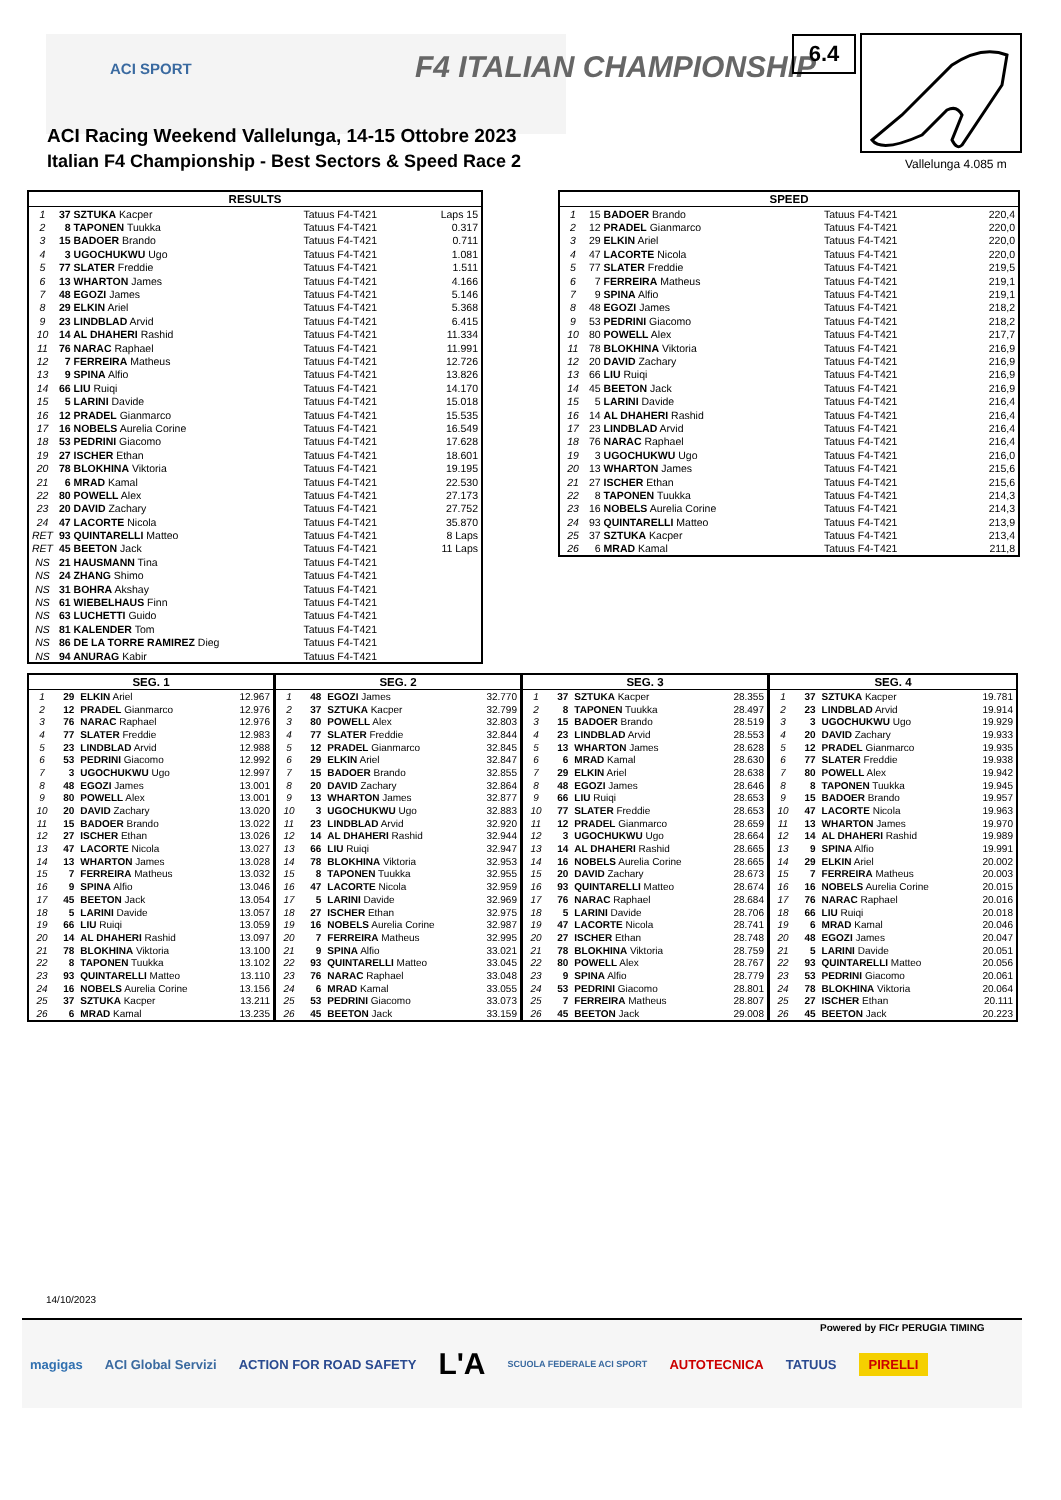ACI SPORT F4 ITALIAN CHAMPIONSHIP
ACI Racing Weekend Vallelunga, 14-15 Ottobre 2023
Italian F4 Championship - Best Sectors & Speed Race 2
6.4
Vallelunga 4.085 m
| RESULTS | | | |
| --- | --- | --- | --- |
| 1 | 37 SZTUKA Kacper | Tatuus F4-T421 | Laps 15 |
| 2 | 8 TAPONEN Tuukka | Tatuus F4-T421 | 0.317 |
| 3 | 15 BADOER Brando | Tatuus F4-T421 | 0.711 |
| 4 | 3 UGOCHUKWU Ugo | Tatuus F4-T421 | 1.081 |
| 5 | 77 SLATER Freddie | Tatuus F4-T421 | 1.511 |
| 6 | 13 WHARTON James | Tatuus F4-T421 | 4.166 |
| 7 | 48 EGOZI James | Tatuus F4-T421 | 5.146 |
| 8 | 29 ELKIN Ariel | Tatuus F4-T421 | 5.368 |
| 9 | 23 LINDBLAD Arvid | Tatuus F4-T421 | 6.415 |
| 10 | 14 AL DHAHERI Rashid | Tatuus F4-T421 | 11.334 |
| 11 | 76 NARAC Raphael | Tatuus F4-T421 | 11.991 |
| 12 | 7 FERREIRA Matheus | Tatuus F4-T421 | 12.726 |
| 13 | 9 SPINA Alfio | Tatuus F4-T421 | 13.826 |
| 14 | 66 LIU Ruiqi | Tatuus F4-T421 | 14.170 |
| 15 | 5 LARINI Davide | Tatuus F4-T421 | 15.018 |
| 16 | 12 PRADEL Gianmarco | Tatuus F4-T421 | 15.535 |
| 17 | 16 NOBELS Aurelia Corine | Tatuus F4-T421 | 16.549 |
| 18 | 53 PEDRINI Giacomo | Tatuus F4-T421 | 17.628 |
| 19 | 27 ISCHER Ethan | Tatuus F4-T421 | 18.601 |
| 20 | 78 BLOKHINA Viktoria | Tatuus F4-T421 | 19.195 |
| 21 | 6 MRAD Kamal | Tatuus F4-T421 | 22.530 |
| 22 | 80 POWELL Alex | Tatuus F4-T421 | 27.173 |
| 23 | 20 DAVID Zachary | Tatuus F4-T421 | 27.752 |
| 24 | 47 LACORTE Nicola | Tatuus F4-T421 | 35.870 |
| RET | 93 QUINTARELLI Matteo | Tatuus F4-T421 | 8 Laps |
| RET | 45 BEETON Jack | Tatuus F4-T421 | 11 Laps |
| NS | 21 HAUSMANN Tina | Tatuus F4-T421 | |
| NS | 24 ZHANG Shimo | Tatuus F4-T421 | |
| NS | 31 BOHRA Akshay | Tatuus F4-T421 | |
| NS | 61 WIEBELHAUS Finn | Tatuus F4-T421 | |
| NS | 63 LUCHETTI Guido | Tatuus F4-T421 | |
| NS | 81 KALENDER Tom | Tatuus F4-T421 | |
| NS | 86 DE LA TORRE RAMIREZ Dieg | Tatuus F4-T421 | |
| NS | 94 ANURAG Kabir | Tatuus F4-T421 | |
| SPEED | | | |
| --- | --- | --- | --- |
| 1 | 15 BADOER Brando | Tatuus F4-T421 | 220,4 |
| 2 | 12 PRADEL Gianmarco | Tatuus F4-T421 | 220,0 |
| 3 | 29 ELKIN Ariel | Tatuus F4-T421 | 220,0 |
| 4 | 47 LACORTE Nicola | Tatuus F4-T421 | 220,0 |
| 5 | 77 SLATER Freddie | Tatuus F4-T421 | 219,5 |
| 6 | 7 FERREIRA Matheus | Tatuus F4-T421 | 219,1 |
| 7 | 9 SPINA Alfio | Tatuus F4-T421 | 219,1 |
| 8 | 48 EGOZI James | Tatuus F4-T421 | 218,2 |
| 9 | 53 PEDRINI Giacomo | Tatuus F4-T421 | 218,2 |
| 10 | 80 POWELL Alex | Tatuus F4-T421 | 217,7 |
| 11 | 78 BLOKHINA Viktoria | Tatuus F4-T421 | 216,9 |
| 12 | 20 DAVID Zachary | Tatuus F4-T421 | 216,9 |
| 13 | 66 LIU Ruiqi | Tatuus F4-T421 | 216,9 |
| 14 | 45 BEETON Jack | Tatuus F4-T421 | 216,9 |
| 15 | 5 LARINI Davide | Tatuus F4-T421 | 216,4 |
| 16 | 14 AL DHAHERI Rashid | Tatuus F4-T421 | 216,4 |
| 17 | 23 LINDBLAD Arvid | Tatuus F4-T421 | 216,4 |
| 18 | 76 NARAC Raphael | Tatuus F4-T421 | 216,4 |
| 19 | 3 UGOCHUKWU Ugo | Tatuus F4-T421 | 216,0 |
| 20 | 13 WHARTON James | Tatuus F4-T421 | 215,6 |
| 21 | 27 ISCHER Ethan | Tatuus F4-T421 | 215,6 |
| 22 | 8 TAPONEN Tuukka | Tatuus F4-T421 | 214,3 |
| 23 | 16 NOBELS Aurelia Corine | Tatuus F4-T421 | 214,3 |
| 24 | 93 QUINTARELLI Matteo | Tatuus F4-T421 | 213,9 |
| 25 | 37 SZTUKA Kacper | Tatuus F4-T421 | 213,4 |
| 26 | 6 MRAD Kamal | Tatuus F4-T421 | 211,8 |
| SEG. 1 | | | |
| --- | --- | --- | --- |
| 1 | 29 | ELKIN Ariel | 12.967 |
| 2 | 12 | PRADEL Gianmarco | 12.976 |
| 3 | 76 | NARAC Raphael | 12.976 |
| 4 | 77 | SLATER Freddie | 12.983 |
| 5 | 23 | LINDBLAD Arvid | 12.988 |
| 6 | 53 | PEDRINI Giacomo | 12.992 |
| 7 | 3 | UGOCHUKWU Ugo | 12.997 |
| 8 | 48 | EGOZI James | 13.001 |
| 9 | 80 | POWELL Alex | 13.001 |
| 10 | 20 | DAVID Zachary | 13.020 |
| 11 | 15 | BADOER Brando | 13.022 |
| 12 | 27 | ISCHER Ethan | 13.026 |
| 13 | 47 | LACORTE Nicola | 13.027 |
| 14 | 13 | WHARTON James | 13.028 |
| 15 | 7 | FERREIRA Matheus | 13.032 |
| 16 | 9 | SPINA Alfio | 13.046 |
| 17 | 45 | BEETON Jack | 13.054 |
| 18 | 5 | LARINI Davide | 13.057 |
| 19 | 66 | LIU Ruiqi | 13.059 |
| 20 | 14 | AL DHAHERI Rashid | 13.097 |
| 21 | 78 | BLOKHINA Viktoria | 13.100 |
| 22 | 8 | TAPONEN Tuukka | 13.102 |
| 23 | 93 | QUINTARELLI Matteo | 13.110 |
| 24 | 16 | NOBELS Aurelia Corine | 13.156 |
| 25 | 37 | SZTUKA Kacper | 13.211 |
| 26 | 6 | MRAD Kamal | 13.235 |
| SEG. 2 | | | |
| --- | --- | --- | --- |
| 1 | 48 | EGOZI James | 32.770 |
| 2 | 37 | SZTUKA Kacper | 32.799 |
| 3 | 80 | POWELL Alex | 32.803 |
| 4 | 77 | SLATER Freddie | 32.844 |
| 5 | 12 | PRADEL Gianmarco | 32.845 |
| 6 | 29 | ELKIN Ariel | 32.847 |
| 7 | 15 | BADOER Brando | 32.855 |
| 8 | 20 | DAVID Zachary | 32.864 |
| 9 | 13 | WHARTON James | 32.877 |
| 10 | 3 | UGOCHUKWU Ugo | 32.883 |
| 11 | 23 | LINDBLAD Arvid | 32.920 |
| 12 | 14 | AL DHAHERI Rashid | 32.944 |
| 13 | 66 | LIU Ruiqi | 32.947 |
| 14 | 78 | BLOKHINA Viktoria | 32.953 |
| 15 | 8 | TAPONEN Tuukka | 32.955 |
| 16 | 47 | LACORTE Nicola | 32.959 |
| 17 | 5 | LARINI Davide | 32.969 |
| 18 | 27 | ISCHER Ethan | 32.975 |
| 19 | 16 | NOBELS Aurelia Corine | 32.987 |
| 20 | 7 | FERREIRA Matheus | 32.995 |
| 21 | 9 | SPINA Alfio | 33.021 |
| 22 | 93 | QUINTARELLI Matteo | 33.045 |
| 23 | 76 | NARAC Raphael | 33.048 |
| 24 | 6 | MRAD Kamal | 33.055 |
| 25 | 53 | PEDRINI Giacomo | 33.073 |
| 26 | 45 | BEETON Jack | 33.159 |
| SEG. 3 | | | |
| --- | --- | --- | --- |
| 1 | 37 | SZTUKA Kacper | 28.355 |
| 2 | 8 | TAPONEN Tuukka | 28.497 |
| 3 | 15 | BADOER Brando | 28.519 |
| 4 | 23 | LINDBLAD Arvid | 28.553 |
| 5 | 13 | WHARTON James | 28.628 |
| 6 | 6 | MRAD Kamal | 28.630 |
| 7 | 29 | ELKIN Ariel | 28.638 |
| 8 | 48 | EGOZI James | 28.646 |
| 9 | 66 | LIU Ruiqi | 28.653 |
| 10 | 77 | SLATER Freddie | 28.653 |
| 11 | 12 | PRADEL Gianmarco | 28.659 |
| 12 | 3 | UGOCHUKWU Ugo | 28.664 |
| 13 | 14 | AL DHAHERI Rashid | 28.665 |
| 14 | 16 | NOBELS Aurelia Corine | 28.665 |
| 15 | 20 | DAVID Zachary | 28.673 |
| 16 | 93 | QUINTARELLI Matteo | 28.674 |
| 17 | 76 | NARAC Raphael | 28.684 |
| 18 | 5 | LARINI Davide | 28.706 |
| 19 | 47 | LACORTE Nicola | 28.741 |
| 20 | 27 | ISCHER Ethan | 28.748 |
| 21 | 78 | BLOKHINA Viktoria | 28.759 |
| 22 | 80 | POWELL Alex | 28.767 |
| 23 | 9 | SPINA Alfio | 28.779 |
| 24 | 53 | PEDRINI Giacomo | 28.801 |
| 25 | 7 | FERREIRA Matheus | 28.807 |
| 26 | 45 | BEETON Jack | 29.008 |
| SEG. 4 | | | |
| --- | --- | --- | --- |
| 1 | 37 | SZTUKA Kacper | 19.781 |
| 2 | 23 | LINDBLAD Arvid | 19.914 |
| 3 | 3 | UGOCHUKWU Ugo | 19.929 |
| 4 | 20 | DAVID Zachary | 19.933 |
| 5 | 12 | PRADEL Gianmarco | 19.935 |
| 6 | 77 | SLATER Freddie | 19.938 |
| 7 | 80 | POWELL Alex | 19.942 |
| 8 | 8 | TAPONEN Tuukka | 19.945 |
| 9 | 15 | BADOER Brando | 19.957 |
| 10 | 47 | LACORTE Nicola | 19.963 |
| 11 | 13 | WHARTON James | 19.970 |
| 12 | 14 | AL DHAHERI Rashid | 19.989 |
| 13 | 9 | SPINA Alfio | 19.991 |
| 14 | 29 | ELKIN Ariel | 20.002 |
| 15 | 7 | FERREIRA Matheus | 20.003 |
| 16 | 16 | NOBELS Aurelia Corine | 20.015 |
| 17 | 76 | NARAC Raphael | 20.016 |
| 18 | 66 | LIU Ruiqi | 20.018 |
| 19 | 6 | MRAD Kamal | 20.046 |
| 20 | 48 | EGOZI James | 20.047 |
| 21 | 5 | LARINI Davide | 20.051 |
| 22 | 93 | QUINTARELLI Matteo | 20.056 |
| 23 | 53 | PEDRINI Giacomo | 20.061 |
| 24 | 78 | BLOKHINA Viktoria | 20.064 |
| 25 | 27 | ISCHER Ethan | 20.111 |
| 26 | 45 | BEETON Jack | 20.223 |
14/10/2023
Powered by FICr PERUGIA TIMING
magigas ACI Global Servizi ACTION FOR ROAD SAFETY L'A SCUOLA FEDERALE ACI SPORT AUTOTECNICA TATUUS PIRELLI